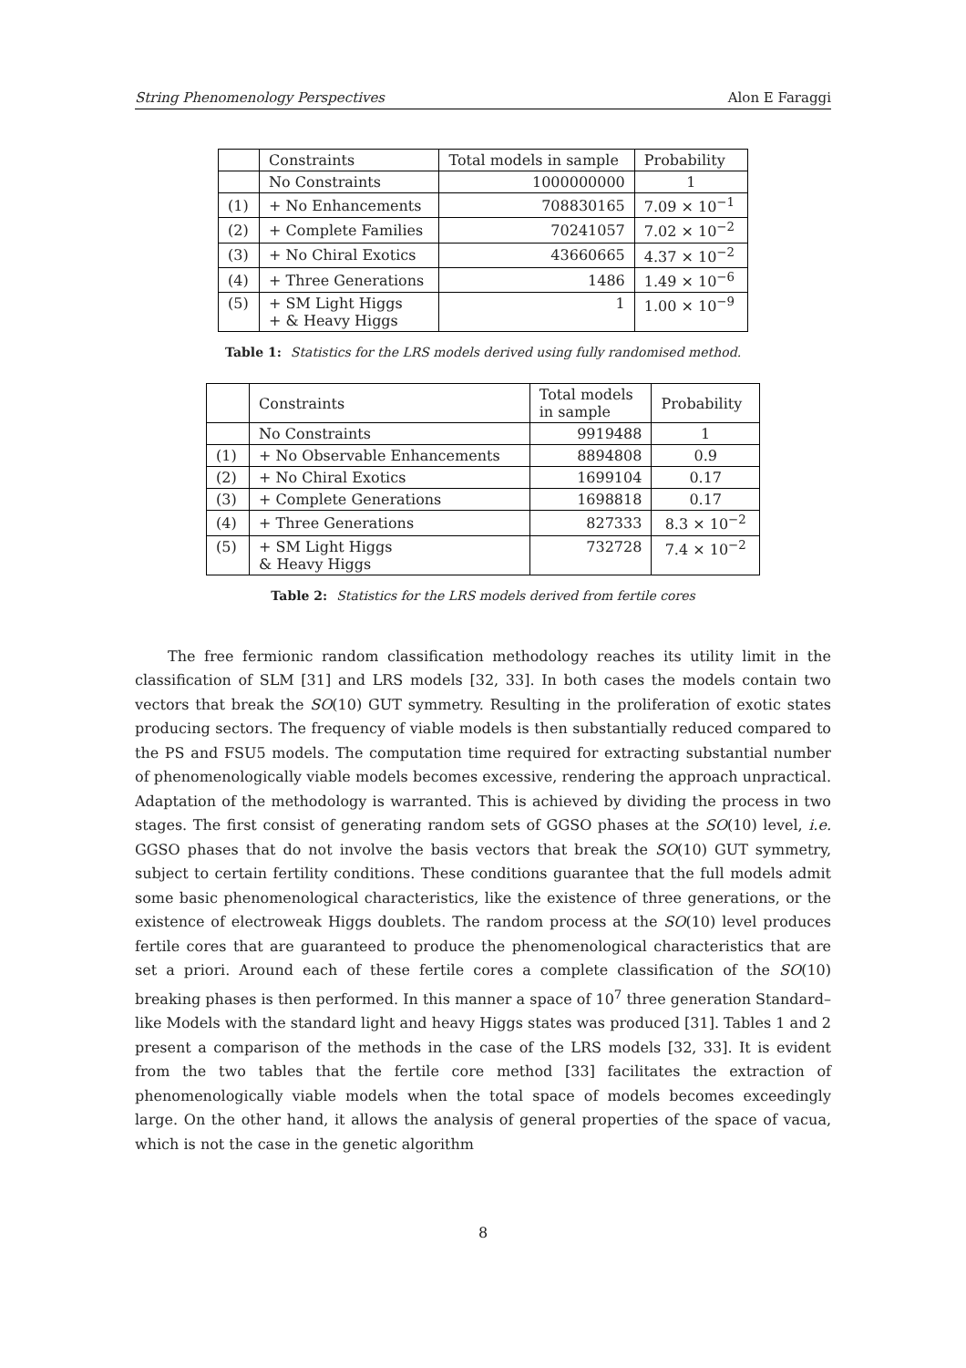String Phenomenology Perspectives Alon E Faraggi
| | Constraints | Total models in sample | Probability |
| --- | --- | --- | --- |
| | No Constraints | 1000000000 | 1 |
| (1) | + No Enhancements | 708830165 | 7.09 × 10<sup>−1</sup> |
| (2) | + Complete Families | 70241057 | 7.02 × 10<sup>−2</sup> |
| (3) | + No Chiral Exotics | 43660665 | 4.37 × 10<sup>−2</sup> |
| (4) | + Three Generations | 1486 | 1.49 × 10<sup>−6</sup> |
| (5) | + SM Light Higgs + & Heavy Higgs | 1 | 1.00 × 10<sup>−9</sup> |
Table 1: Statistics for the LRS models derived using fully randomised method.
| | Constraints | Total models in sample | Probability |
| --- | --- | --- | --- |
| | No Constraints | 9919488 | 1 |
| (1) | + No Observable Enhancements | 8894808 | 0.9 |
| (2) | + No Chiral Exotics | 1699104 | 0.17 |
| (3) | + Complete Generations | 1698818 | 0.17 |
| (4) | + Three Generations | 827333 | 8.3 × 10<sup>−2</sup> |
| (5) | + SM Light Higgs & Heavy Higgs | 732728 | 7.4 × 10<sup>−2</sup> |
Table 2: Statistics for the LRS models derived from fertile cores
The free fermionic random classification methodology reaches its utility limit in the classification of SLM [31] and LRS models [32, 33]. In both cases the models contain two vectors that break the SO(10) GUT symmetry. Resulting in the proliferation of exotic states producing sectors. The frequency of viable models is then substantially reduced compared to the PS and FSU5 models. The computation time required for extracting substantial number of phenomenologically viable models becomes excessive, rendering the approach unpractical. Adaptation of the methodology is warranted. This is achieved by dividing the process in two stages. The first consist of generating random sets of GGSO phases at the SO(10) level, i.e. GGSO phases that do not involve the basis vectors that break the SO(10) GUT symmetry, subject to certain fertility conditions. These conditions guarantee that the full models admit some basic phenomenological characteristics, like the existence of three generations, or the existence of electroweak Higgs doublets. The random process at the SO(10) level produces fertile cores that are guaranteed to produce the phenomenological characteristics that are set a priori. Around each of these fertile cores a complete classification of the SO(10) breaking phases is then performed. In this manner a space of 10<sup>7</sup> three generation Standard–like Models with the standard light and heavy Higgs states was produced [31]. Tables 1 and 2 present a comparison of the methods in the case of the LRS models [32, 33]. It is evident from the two tables that the fertile core method [33] facilitates the extraction of phenomenologically viable models when the total space of models becomes exceedingly large. On the other hand, it allows the analysis of general properties of the space of vacua, which is not the case in the genetic algorithm
8